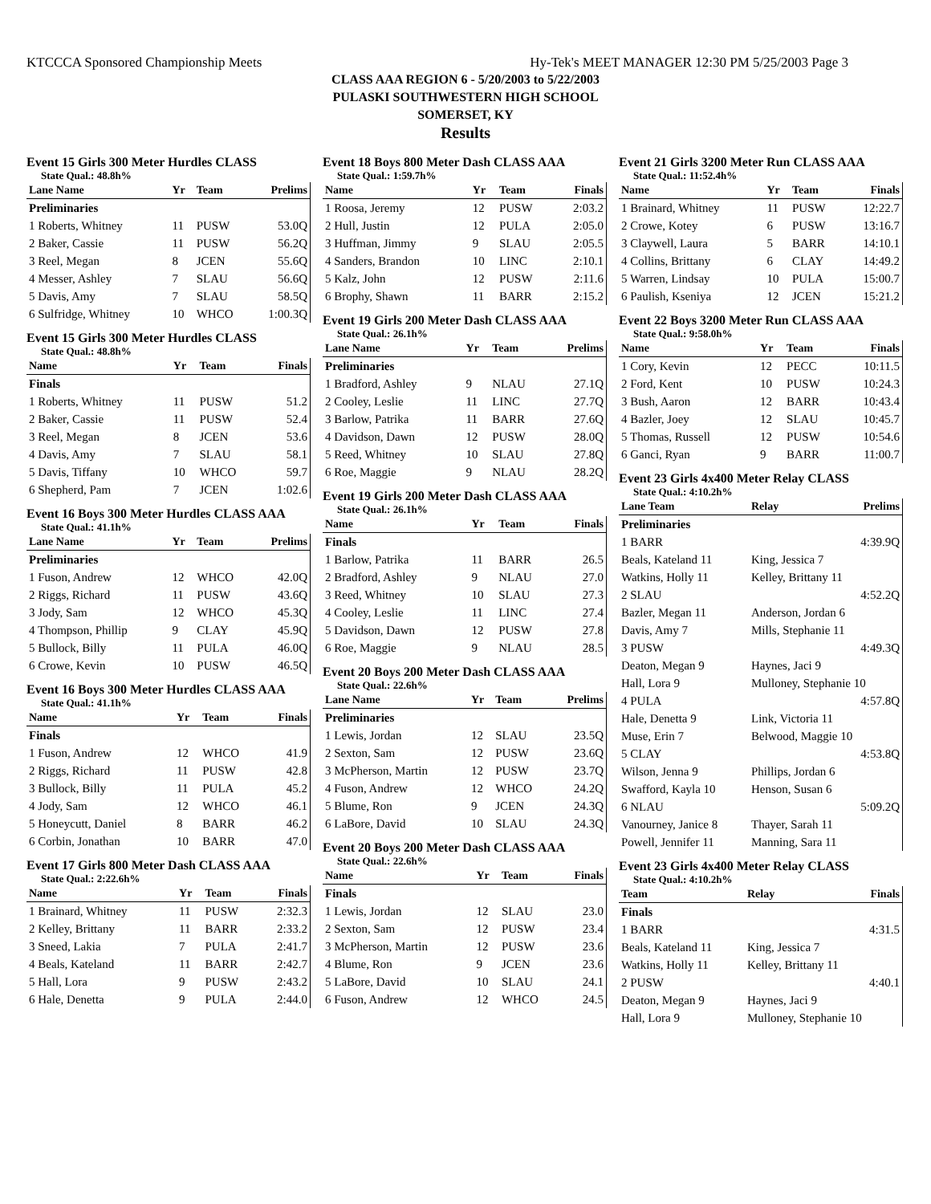KTCCCA Sponsored Championship Meets Hy-Tek's MEET MANAGER 12:30 PM 5/25/2003 Page 3
CLASS AAA REGION 6 - 5/20/2003 to 5/22/2003
PULASKI SOUTHWESTERN HIGH SCHOOL
SOMERSET, KY
Results
Event 15 Girls 300 Meter Hurdles CLASS
State Qual.: 48.8h%
| Lane Name | Yr | Team | Prelims |
| --- | --- | --- | --- |
| Preliminaries | | | |
| 1 Roberts, Whitney | 11 | PUSW | 53.0Q |
| 2 Baker, Cassie | 11 | PUSW | 56.2Q |
| 3 Reel, Megan | 8 | JCEN | 55.6Q |
| 4 Messer, Ashley | 7 | SLAU | 56.6Q |
| 5 Davis, Amy | 7 | SLAU | 58.5Q |
| 6 Sulfridge, Whitney | 10 | WHCO | 1:00.3Q |
Event 15 Girls 300 Meter Hurdles CLASS
State Qual.: 48.8h%
| Name | Yr | Team | Finals |
| --- | --- | --- | --- |
| Finals | | | |
| 1 Roberts, Whitney | 11 | PUSW | 51.2 |
| 2 Baker, Cassie | 11 | PUSW | 52.4 |
| 3 Reel, Megan | 8 | JCEN | 53.6 |
| 4 Davis, Amy | 7 | SLAU | 58.1 |
| 5 Davis, Tiffany | 10 | WHCO | 59.7 |
| 6 Shepherd, Pam | 7 | JCEN | 1:02.6 |
Event 16 Boys 300 Meter Hurdles CLASS AAA
State Qual.: 41.1h%
| Lane Name | Yr | Team | Prelims |
| --- | --- | --- | --- |
| Preliminaries | | | |
| 1 Fuson, Andrew | 12 | WHCO | 42.0Q |
| 2 Riggs, Richard | 11 | PUSW | 43.6Q |
| 3 Jody, Sam | 12 | WHCO | 45.3Q |
| 4 Thompson, Phillip | 9 | CLAY | 45.9Q |
| 5 Bullock, Billy | 11 | PULA | 46.0Q |
| 6 Crowe, Kevin | 10 | PUSW | 46.5Q |
Event 16 Boys 300 Meter Hurdles CLASS AAA
State Qual.: 41.1h%
| Name | Yr | Team | Finals |
| --- | --- | --- | --- |
| Finals | | | |
| 1 Fuson, Andrew | 12 | WHCO | 41.9 |
| 2 Riggs, Richard | 11 | PUSW | 42.8 |
| 3 Bullock, Billy | 11 | PULA | 45.2 |
| 4 Jody, Sam | 12 | WHCO | 46.1 |
| 5 Honeycutt, Daniel | 8 | BARR | 46.2 |
| 6 Corbin, Jonathan | 10 | BARR | 47.0 |
Event 17 Girls 800 Meter Dash CLASS AAA
State Qual.: 2:22.6h%
| Name | Yr | Team | Finals |
| --- | --- | --- | --- |
| 1 Brainard, Whitney | 11 | PUSW | 2:32.3 |
| 2 Kelley, Brittany | 11 | BARR | 2:33.2 |
| 3 Sneed, Lakia | 7 | PULA | 2:41.7 |
| 4 Beals, Kateland | 11 | BARR | 2:42.7 |
| 5 Hall, Lora | 9 | PUSW | 2:43.2 |
| 6 Hale, Denetta | 9 | PULA | 2:44.0 |
Event 18 Boys 800 Meter Dash CLASS AAA
State Qual.: 1:59.7h%
| Name | Yr | Team | Finals |
| --- | --- | --- | --- |
| 1 Roosa, Jeremy | 12 | PUSW | 2:03.2 |
| 2 Hull, Justin | 12 | PULA | 2:05.0 |
| 3 Huffman, Jimmy | 9 | SLAU | 2:05.5 |
| 4 Sanders, Brandon | 10 | LINC | 2:10.1 |
| 5 Kalz, John | 12 | PUSW | 2:11.6 |
| 6 Brophy, Shawn | 11 | BARR | 2:15.2 |
Event 19 Girls 200 Meter Dash CLASS AAA
State Qual.: 26.1h%
| Lane Name | Yr | Team | Prelims |
| --- | --- | --- | --- |
| Preliminaries | | | |
| 1 Bradford, Ashley | 9 | NLAU | 27.1Q |
| 2 Cooley, Leslie | 11 | LINC | 27.7Q |
| 3 Barlow, Patrika | 11 | BARR | 27.6Q |
| 4 Davidson, Dawn | 12 | PUSW | 28.0Q |
| 5 Reed, Whitney | 10 | SLAU | 27.8Q |
| 6 Roe, Maggie | 9 | NLAU | 28.2Q |
Event 19 Girls 200 Meter Dash CLASS AAA
State Qual.: 26.1h%
| Name | Yr | Team | Finals |
| --- | --- | --- | --- |
| Finals | | | |
| 1 Barlow, Patrika | 11 | BARR | 26.5 |
| 2 Bradford, Ashley | 9 | NLAU | 27.0 |
| 3 Reed, Whitney | 10 | SLAU | 27.3 |
| 4 Cooley, Leslie | 11 | LINC | 27.4 |
| 5 Davidson, Dawn | 12 | PUSW | 27.8 |
| 6 Roe, Maggie | 9 | NLAU | 28.5 |
Event 20 Boys 200 Meter Dash CLASS AAA
State Qual.: 22.6h%
| Lane Name | Yr | Team | Prelims |
| --- | --- | --- | --- |
| Preliminaries | | | |
| 1 Lewis, Jordan | 12 | SLAU | 23.5Q |
| 2 Sexton, Sam | 12 | PUSW | 23.6Q |
| 3 McPherson, Martin | 12 | PUSW | 23.7Q |
| 4 Fuson, Andrew | 12 | WHCO | 24.2Q |
| 5 Blume, Ron | 9 | JCEN | 24.3Q |
| 6 LaBore, David | 10 | SLAU | 24.3Q |
Event 20 Boys 200 Meter Dash CLASS AAA
State Qual.: 22.6h%
| Name | Yr | Team | Finals |
| --- | --- | --- | --- |
| Finals | | | |
| 1 Lewis, Jordan | 12 | SLAU | 23.0 |
| 2 Sexton, Sam | 12 | PUSW | 23.4 |
| 3 McPherson, Martin | 12 | PUSW | 23.6 |
| 4 Blume, Ron | 9 | JCEN | 23.6 |
| 5 LaBore, David | 10 | SLAU | 24.1 |
| 6 Fuson, Andrew | 12 | WHCO | 24.5 |
Event 21 Girls 3200 Meter Run CLASS AAA
State Qual.: 11:52.4h%
| Name | Yr | Team | Finals |
| --- | --- | --- | --- |
| 1 Brainard, Whitney | 11 | PUSW | 12:22.7 |
| 2 Crowe, Kotey | 6 | PUSW | 13:16.7 |
| 3 Claywell, Laura | 5 | BARR | 14:10.1 |
| 4 Collins, Brittany | 6 | CLAY | 14:49.2 |
| 5 Warren, Lindsay | 10 | PULA | 15:00.7 |
| 6 Paulish, Kseniya | 12 | JCEN | 15:21.2 |
Event 22 Boys 3200 Meter Run CLASS AAA
State Qual.: 9:58.0h%
| Name | Yr | Team | Finals |
| --- | --- | --- | --- |
| 1 Cory, Kevin | 12 | PECC | 10:11.5 |
| 2 Ford, Kent | 10 | PUSW | 10:24.3 |
| 3 Bush, Aaron | 12 | BARR | 10:43.4 |
| 4 Bazler, Joey | 12 | SLAU | 10:45.7 |
| 5 Thomas, Russell | 12 | PUSW | 10:54.6 |
| 6 Ganci, Ryan | 9 | BARR | 11:00.7 |
Event 23 Girls 4x400 Meter Relay CLASS
State Qual.: 4:10.2h%
| Lane Team | Relay | Prelims |
| --- | --- | --- |
| Preliminaries | | |
| 1 BARR | | 4:39.9Q |
| Beals, Kateland 11 | King, Jessica 7 | |
| Watkins, Holly 11 | Kelley, Brittany 11 | |
| 2 SLAU | | 4:52.2Q |
| Bazler, Megan 11 | Anderson, Jordan 6 | |
| Davis, Amy 7 | Mills, Stephanie 11 | |
| 3 PUSW | | 4:49.3Q |
| Deaton, Megan 9 | Haynes, Jaci 9 | |
| Hall, Lora 9 | Mulloney, Stephanie 10 | |
| 4 PULA | | 4:57.8Q |
| Hale, Denetta 9 | Link, Victoria 11 | |
| Muse, Erin 7 | Belwood, Maggie 10 | |
| 5 CLAY | | 4:53.8Q |
| Wilson, Jenna 9 | Phillips, Jordan 6 | |
| Swafford, Kayla 10 | Henson, Susan 6 | |
| 6 NLAU | | 5:09.2Q |
| Vanourney, Janice 8 | Thayer, Sarah 11 | |
| Powell, Jennifer 11 | Manning, Sara 11 | |
Event 23 Girls 4x400 Meter Relay CLASS
State Qual.: 4:10.2h%
| Team | Relay | Finals |
| --- | --- | --- |
| Finals | | |
| 1 BARR | | 4:31.5 |
| Beals, Kateland 11 | King, Jessica 7 | |
| Watkins, Holly 11 | Kelley, Brittany 11 | |
| 2 PUSW | | 4:40.1 |
| Deaton, Megan 9 | Haynes, Jaci 9 | |
| Hall, Lora 9 | Mulloney, Stephanie 10 | |